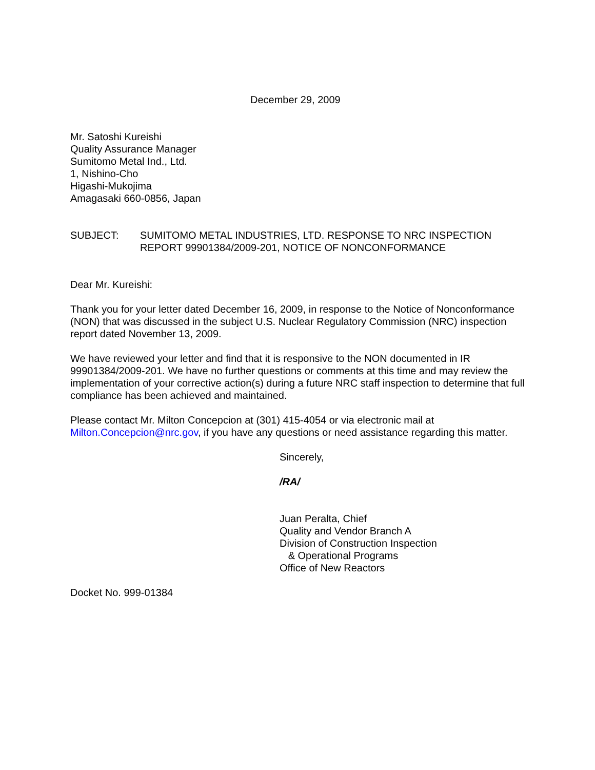December 29, 2009
Mr. Satoshi Kureishi
Quality Assurance Manager
Sumitomo Metal Ind., Ltd.
1, Nishino-Cho
Higashi-Mukojima
Amagasaki 660-0856, Japan
SUBJECT: SUMITOMO METAL INDUSTRIES, LTD. RESPONSE TO NRC INSPECTION REPORT 99901384/2009-201, NOTICE OF NONCONFORMANCE
Dear Mr. Kureishi:
Thank you for your letter dated December 16, 2009, in response to the Notice of Nonconformance (NON) that was discussed in the subject U.S. Nuclear Regulatory Commission (NRC) inspection report dated November 13, 2009.
We have reviewed your letter and find that it is responsive to the NON documented in IR 99901384/2009-201. We have no further questions or comments at this time and may review the implementation of your corrective action(s) during a future NRC staff inspection to determine that full compliance has been achieved and maintained.
Please contact Mr. Milton Concepcion at (301) 415-4054 or via electronic mail at Milton.Concepcion@nrc.gov, if you have any questions or need assistance regarding this matter.
Sincerely,
/RA/
Juan Peralta, Chief
Quality and Vendor Branch A
Division of Construction Inspection
& Operational Programs
Office of New Reactors
Docket No. 999-01384